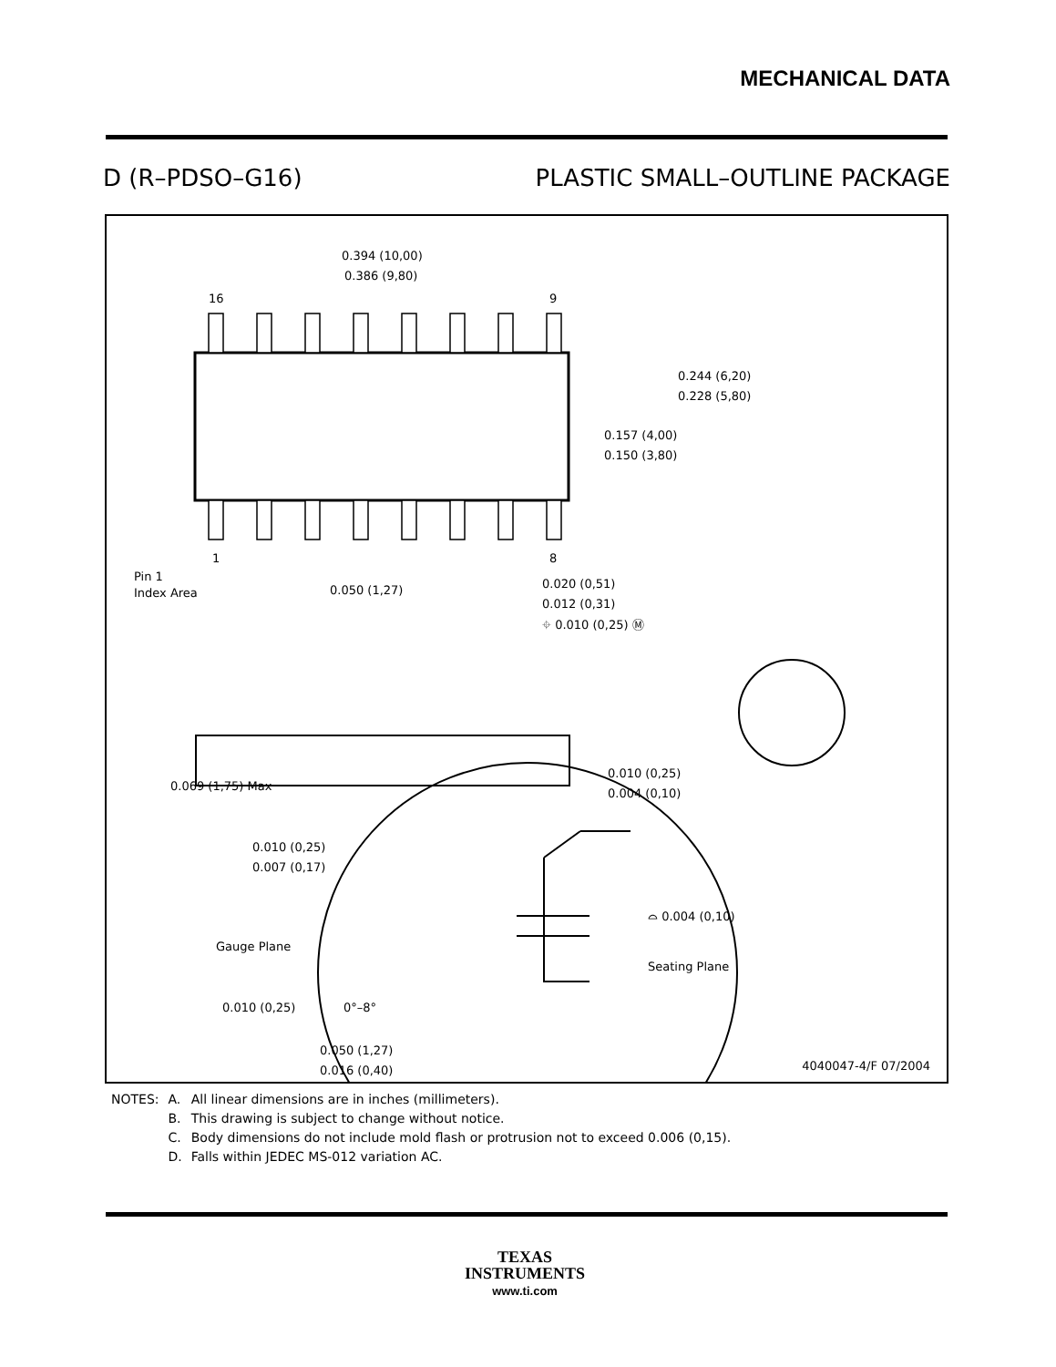MECHANICAL DATA
D (R–PDSO–G16) PLASTIC SMALL–OUTLINE PACKAGE
0.394 (10,00)
0.386 (9,80)
16
9
1
8
0.244 (6,20)
0.228 (5,80)
0.157 (4,00)
0.150 (3,80)
Pin 1
Index Area
0.050 (1,27)
0.020 (0,51)
0.012 (0,31)
⌖ 0.010 (0,25) Ⓜ
0.069 (1,75) Max
0.010 (0,25)
0.004 (0,10)
0.010 (0,25)
0.007 (0,17)
Gauge Plane
⌓ 0.004 (0,10)
Seating Plane
0.010 (0,25)
0°–8°
0.050 (1,27)
0.016 (0,40)
4040047-4/F 07/2004
| NOTES: | A. | All linear dimensions are in inches (millimeters). |
| | B. | This drawing is subject to change without notice. |
| | C. | Body dimensions do not include mold flash or protrusion not to exceed 0.006 (0,15). |
| | D. | Falls within JEDEC MS-012 variation AC. |
TEXAS
INSTRUMENTS
www.ti.com